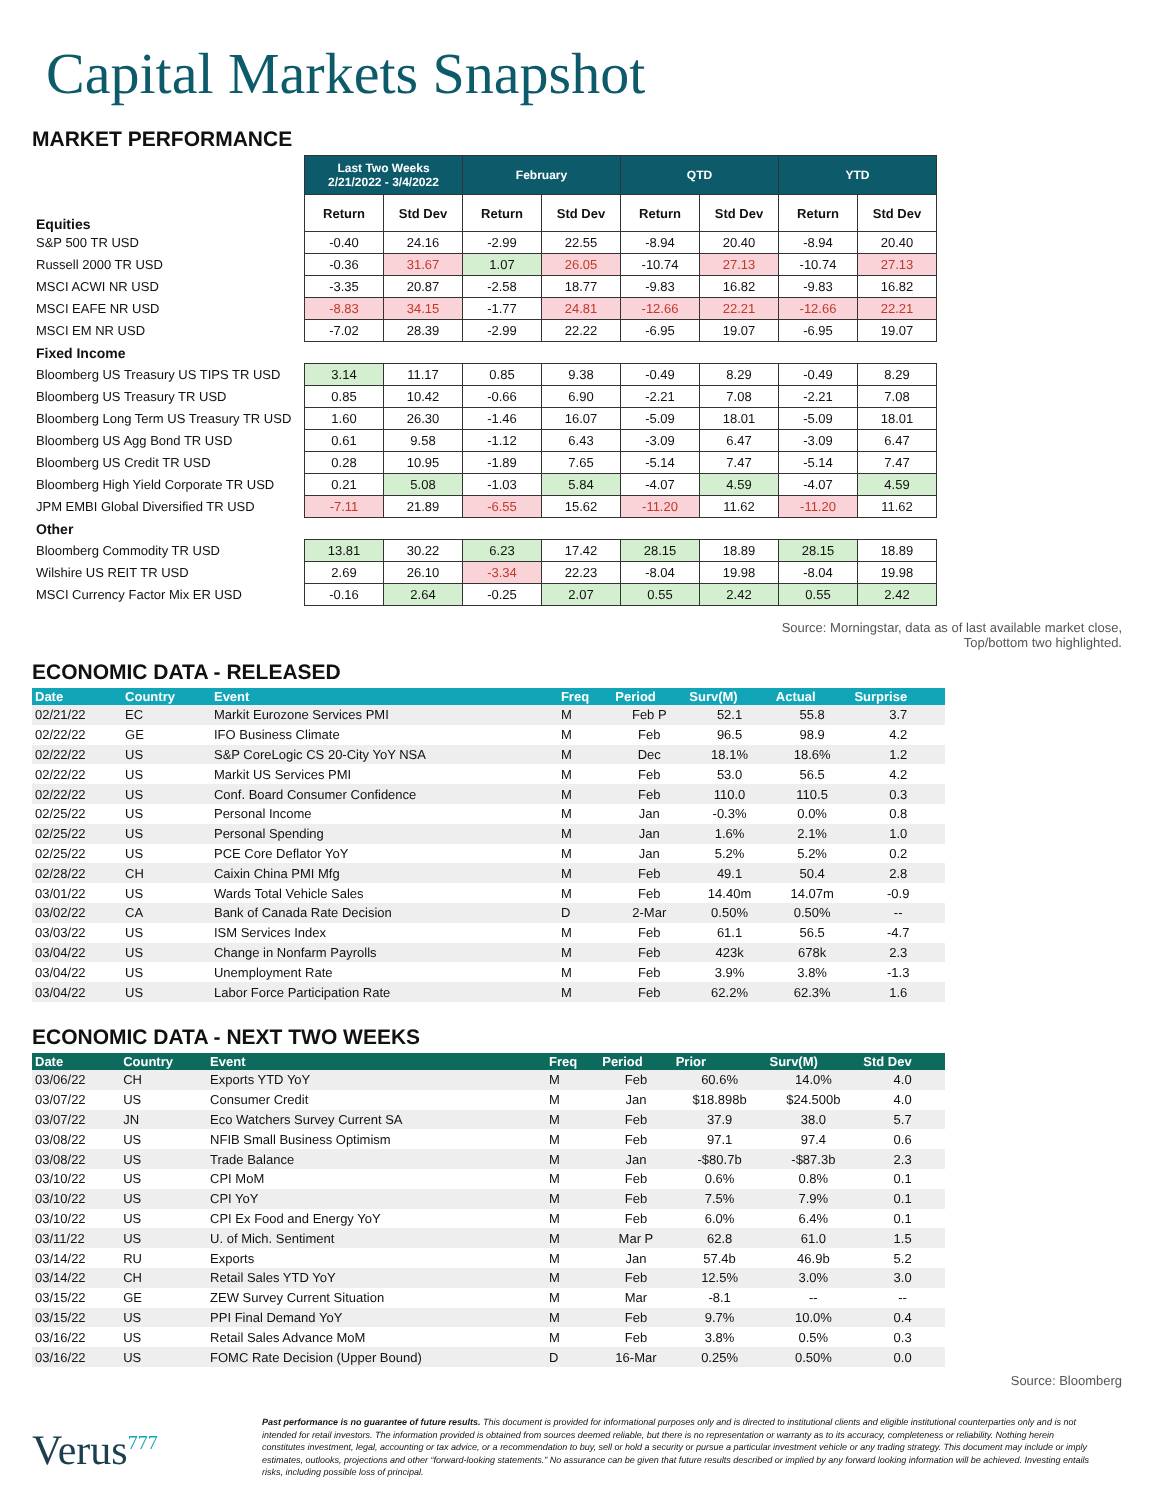Capital Markets Snapshot
MARKET PERFORMANCE
| | Last Two Weeks 2/21/2022 - 3/4/2022 | | February | | QTD | | YTD | |
| --- | --- | --- | --- | --- | --- | --- | --- | --- |
| Equities | Return | Std Dev | Return | Std Dev | Return | Std Dev | Return | Std Dev |
| S&P 500 TR USD | -0.40 | 24.16 | -2.99 | 22.55 | -8.94 | 20.40 | -8.94 | 20.40 |
| Russell 2000 TR USD | -0.36 | 31.67 | 1.07 | 26.05 | -10.74 | 27.13 | -10.74 | 27.13 |
| MSCI ACWI NR USD | -3.35 | 20.87 | -2.58 | 18.77 | -9.83 | 16.82 | -9.83 | 16.82 |
| MSCI EAFE NR USD | -8.83 | 34.15 | -1.77 | 24.81 | -12.66 | 22.21 | -12.66 | 22.21 |
| MSCI EM NR USD | -7.02 | 28.39 | -2.99 | 22.22 | -6.95 | 19.07 | -6.95 | 19.07 |
| Fixed Income | | | | | | | | |
| Bloomberg US Treasury US TIPS TR USD | 3.14 | 11.17 | 0.85 | 9.38 | -0.49 | 8.29 | -0.49 | 8.29 |
| Bloomberg US Treasury TR USD | 0.85 | 10.42 | -0.66 | 6.90 | -2.21 | 7.08 | -2.21 | 7.08 |
| Bloomberg Long Term US Treasury TR USD | 1.60 | 26.30 | -1.46 | 16.07 | -5.09 | 18.01 | -5.09 | 18.01 |
| Bloomberg US Agg Bond TR USD | 0.61 | 9.58 | -1.12 | 6.43 | -3.09 | 6.47 | -3.09 | 6.47 |
| Bloomberg US Credit TR USD | 0.28 | 10.95 | -1.89 | 7.65 | -5.14 | 7.47 | -5.14 | 7.47 |
| Bloomberg High Yield Corporate TR USD | 0.21 | 5.08 | -1.03 | 5.84 | -4.07 | 4.59 | -4.07 | 4.59 |
| JPM EMBI Global Diversified TR USD | -7.11 | 21.89 | -6.55 | 15.62 | -11.20 | 11.62 | -11.20 | 11.62 |
| Other | | | | | | | | |
| Bloomberg Commodity TR USD | 13.81 | 30.22 | 6.23 | 17.42 | 28.15 | 18.89 | 28.15 | 18.89 |
| Wilshire US REIT TR USD | 2.69 | 26.10 | -3.34 | 22.23 | -8.04 | 19.98 | -8.04 | 19.98 |
| MSCI Currency Factor Mix ER USD | -0.16 | 2.64 | -0.25 | 2.07 | 0.55 | 2.42 | 0.55 | 2.42 |
Source: Morningstar, data as of last available market close,
Top/bottom two highlighted.
ECONOMIC DATA - RELEASED
| Date | Country | Event | Freq | Period | Surv(M) | Actual | Surprise |
| --- | --- | --- | --- | --- | --- | --- | --- |
| 02/21/22 | EC | Markit Eurozone Services PMI | M | Feb P | 52.1 | 55.8 | 3.7 |
| 02/22/22 | GE | IFO Business Climate | M | Feb | 96.5 | 98.9 | 4.2 |
| 02/22/22 | US | S&P CoreLogic CS 20-City YoY NSA | M | Dec | 18.1% | 18.6% | 1.2 |
| 02/22/22 | US | Markit US Services PMI | M | Feb | 53.0 | 56.5 | 4.2 |
| 02/22/22 | US | Conf. Board Consumer Confidence | M | Feb | 110.0 | 110.5 | 0.3 |
| 02/25/22 | US | Personal Income | M | Jan | -0.3% | 0.0% | 0.8 |
| 02/25/22 | US | Personal Spending | M | Jan | 1.6% | 2.1% | 1.0 |
| 02/25/22 | US | PCE Core Deflator YoY | M | Jan | 5.2% | 5.2% | 0.2 |
| 02/28/22 | CH | Caixin China PMI Mfg | M | Feb | 49.1 | 50.4 | 2.8 |
| 03/01/22 | US | Wards Total Vehicle Sales | M | Feb | 14.40m | 14.07m | -0.9 |
| 03/02/22 | CA | Bank of Canada Rate Decision | D | 2-Mar | 0.50% | 0.50% | -- |
| 03/03/22 | US | ISM Services Index | M | Feb | 61.1 | 56.5 | -4.7 |
| 03/04/22 | US | Change in Nonfarm Payrolls | M | Feb | 423k | 678k | 2.3 |
| 03/04/22 | US | Unemployment Rate | M | Feb | 3.9% | 3.8% | -1.3 |
| 03/04/22 | US | Labor Force Participation Rate | M | Feb | 62.2% | 62.3% | 1.6 |
ECONOMIC DATA - NEXT TWO WEEKS
| Date | Country | Event | Freq | Period | Prior | Surv(M) | Std Dev |
| --- | --- | --- | --- | --- | --- | --- | --- |
| 03/06/22 | CH | Exports YTD YoY | M | Feb | 60.6% | 14.0% | 4.0 |
| 03/07/22 | US | Consumer Credit | M | Jan | $18.898b | $24.500b | 4.0 |
| 03/07/22 | JN | Eco Watchers Survey Current SA | M | Feb | 37.9 | 38.0 | 5.7 |
| 03/08/22 | US | NFIB Small Business Optimism | M | Feb | 97.1 | 97.4 | 0.6 |
| 03/08/22 | US | Trade Balance | M | Jan | -$80.7b | -$87.3b | 2.3 |
| 03/10/22 | US | CPI MoM | M | Feb | 0.6% | 0.8% | 0.1 |
| 03/10/22 | US | CPI YoY | M | Feb | 7.5% | 7.9% | 0.1 |
| 03/10/22 | US | CPI Ex Food and Energy YoY | M | Feb | 6.0% | 6.4% | 0.1 |
| 03/11/22 | US | U. of Mich. Sentiment | M | Mar P | 62.8 | 61.0 | 1.5 |
| 03/14/22 | RU | Exports | M | Jan | 57.4b | 46.9b | 5.2 |
| 03/14/22 | CH | Retail Sales YTD YoY | M | Feb | 12.5% | 3.0% | 3.0 |
| 03/15/22 | GE | ZEW Survey Current Situation | M | Mar | -8.1 | -- | -- |
| 03/15/22 | US | PPI Final Demand YoY | M | Feb | 9.7% | 10.0% | 0.4 |
| 03/16/22 | US | Retail Sales Advance MoM | M | Feb | 3.8% | 0.5% | 0.3 |
| 03/16/22 | US | FOMC Rate Decision (Upper Bound) | D | 16-Mar | 0.25% | 0.50% | 0.0 |
Source: Bloomberg
Verus<sup>777</sup>
Past performance is no guarantee of future results. This document is provided for informational purposes only and is directed to institutional clients and eligible institutional counterparties only and is not intended for retail investors. The information provided is obtained from sources deemed reliable, but there is no representation or warranty as to its accuracy, completeness or reliability. Nothing herein constitutes investment, legal, accounting or tax advice, or a recommendation to buy, sell or hold a security or pursue a particular investment vehicle or any trading strategy. This document may include or imply estimates, outlooks, projections and other “forward-looking statements.” No assurance can be given that future results described or implied by any forward looking information will be achieved. Investing entails risks, including possible loss of principal.